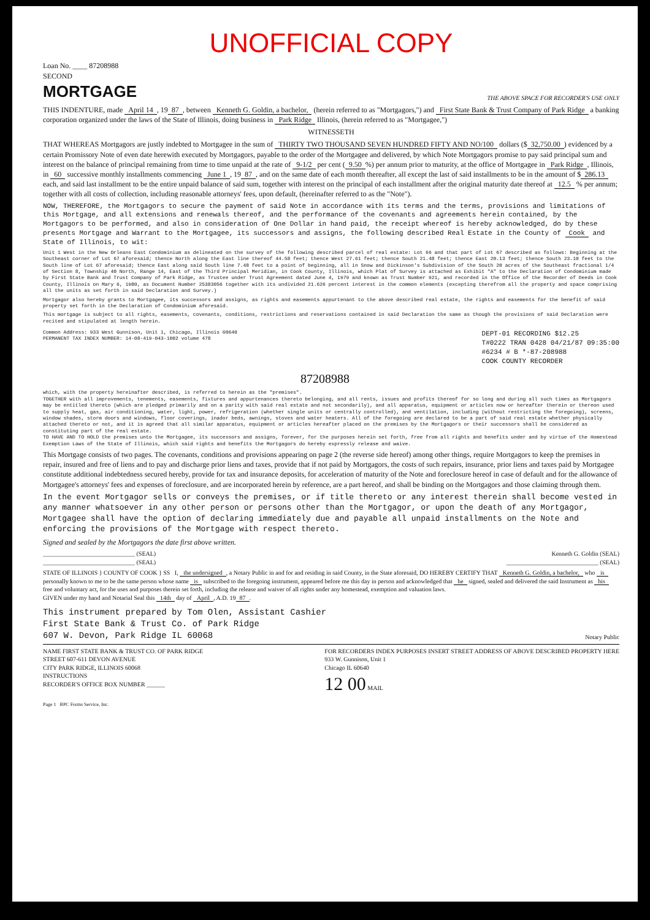UNOFFICIAL COPY
Loan No. ____ 87208988
SECOND
MORTGAGE
THE ABOVE SPACE FOR RECORDER'S USE ONLY
THIS INDENTURE, made April 14, 19 87, between Kenneth G. Goldin, a bachelor, (herein referred to as "Mortgagors,") and First State Bank & Trust Company of Park Ridge a banking corporation organized under the laws of the State of Illinois, doing business in Park Ridge Illinois, (herein referred to as "Mortgagee,")
WITNESSETH
THAT WHEREAS Mortgagors are justly indebted to Mortgagee in the sum of THIRTY TWO THOUSAND SEVEN HUNDRED FIFTY AND NO/100 dollars ($ 32,750.00) evidenced by a certain Promissory Note of even date herewith executed by Mortgagors, payable to the order of the Mortgagee and delivered, by which Note Mortgagors promise to pay said principal sum and interest on the balance of principal remaining from time to time unpaid at the rate of 9-1/2 per cent (9.50%) per annum prior to maturity, at the office of Mortgagee in Park Ridge, Illinois, in 60 successive monthly installments commencing June 1, 19 87, and on the same date of each month thereafter, all except the last of said installments to be in the amount of $ 286.13 each, and said last installment to be the entire unpaid balance of said sum, together with interest on the principal of each installment after the original maturity date thereof at 12.5 % per annum; together with all costs of collection, including reasonable attorneys' fees, upon default, (hereinafter referred to as the "Note").
NOW, THEREFORE, the Mortgagors to secure the payment of said Note in accordance with its terms and the terms, provisions and limitations of this Mortgage, and all extensions and renewals thereof, and the performance of the covenants and agreements herein contained, by the Mortgagors to be performed, and also in consideration of One Dollar in hand paid, the receipt whereof is hereby acknowledged, do by these presents Mortgage and Warrant to the Mortgagee, its successors and assigns, the following described Real Estate in the County of Cook and State of Illinois, to wit:
Unit 1 West in the New Orleans East Condominium as delineated on the survey of the following described parcel of real estate: Lot 66 and that part of Lot 67 described as follows: Beginning at the Southeast corner of Lot 67 aforesaid; thence North along the East line thereof 44.58 feet; thence West 27.61 feet; thence South 21.48 feet; thence East 20.13 feet; thence South 23.10 feet to the South line of Lot 67 aforesaid; thence East along said South line 7.48 feet to a point of beginning, all in Snow and Dickinson's Subdivision of the South 20 acres of the Southeast fractional 1/4 of Section 8, Township 40 North, Range 14, East of the Third Principal Meridian, in Cook County, Illinois, which Plat of Survey is attached as Exhibit "A" to the Declaration of Condominium made by First State Bank and Trust Company of Park Ridge, as Trustee under Trust Agreement dated June 4, 1979 and known as Trust Number 921, and recorded in the Office of the Recorder of Deeds in Cook County, Illinois on Mary 6, 1980, as Document Number 25383056 together with its undivided 21.626 percent interest in the common elements (excepting therefrom all the property and space comprising all the units as set forth in said Declaration and Survey.)
Mortgagor also hereby grants to Mortgagee, its successors and assigns, as rights and easements appurtenant to the above described real estate, the rights and easements for the benefit of said property set forth in the Declaration of Condominium aforesaid.
This mortgage is subject to all rights, easements, covenants, conditions, restrictions and reservations contained in said Declaration the same as though the provisions of said Declaration were recited and stipulated at length herein.
Common Address: 933 West Gunnison, Unit 1, Chicago, Illinois 60640
PERMANENT TAX INDEX NUMBER: 14-08-419-043-1002 volume 478
DEPT-01 RECORDING $12.25
T#0222 TRAN 0428 04/21/87 09:35:00
#6234 # B *-87-208988
COOK COUNTY RECORDER
87208988
which, with the property hereinafter described, is referred to herein as the "premises".
TOGETHER with all improvements, tenements, easements, fixtures and appurtenances thereto belonging, and all rents, issues and profits thereof for so long and during all such times as Mortgagors may be entitled thereto (which are pledged primarily and on a parity with said real estate and not secondarily), and all apparatus, equipment or articles now or hereafter therein or thereon used to supply heat, gas, air conditioning, water, light, power, refrigeration (whether single units or centrally controlled), and ventilation, including (without restricting the foregoing), screens, window shades, storm doors and windows, floor coverings, inador beds, awnings, stoves and water heaters. All of the foregoing are declared to be a part of said real estate whether physically attached thereto or not, and it is agreed that all similar apparatus, equipment or articles hereafter placed on the premises by the Mortgagors or their successors shall be considered as constituting part of the real estate.
TO HAVE AND TO HOLD the premises unto the Mortgagee, its successors and assigns, forever, for the purposes herein set forth, free from all rights and benefits under and by virtue of the Homestead Exemption Laws of the State of Illinois, which said rights and benefits the Mortgagors do hereby expressly release and waive.
This Mortgage consists of two pages. The covenants, conditions and provisions appearing on page 2 (the reverse side hereof) among other things, require Mortgagors to keep the premises in repair, insured and free of liens and to pay and discharge prior liens and taxes, provide that if not paid by Mortgagors, the costs of such repairs, insurance, prior liens and taxes paid by Mortgagee constitute additional indebtedness secured hereby, provide for tax and insurance deposits, for acceleration of maturity of the Note and foreclosure hereof in case of default and for the allowance of Mortgagee's attorneys' fees and expenses of foreclosure, and are incorporated herein by reference, are a part hereof, and shall be binding on the Mortgagors and those claiming through them.
In the event Mortgagor sells or conveys the premises, or if title thereto or any interest therein shall become vested in any manner whatsoever in any other person or persons other than the Mortgagor, or upon the death of any Mortgagor, Mortgagee shall have the option of declaring immediately due and payable all unpaid installments on the Note and enforcing the provisions of the Mortgage with respect thereto.
Signed and sealed by the Mortgagors the date first above written.
______________________________ (SEAL) Kenneth G. Goldin (SEAL)
______________________________ (SEAL) ______________________________ (SEAL)
STATE OF ILLINOIS } COUNTY OF COOK } SS I, the undersigned, a Notary Public in and for and residing in said County, in the State aforesaid, DO HEREBY CERTIFY THAT Kenneth G. Goldin, a bachelor, who is personally known to me to be the same person whose name is subscribed to the foregoing instrument, appeared before me this day in person and acknowledged that he signed, sealed and delivered the said Instrument as his free and voluntary act, for the uses and purposes therein set forth, including the release and waiver of all rights under any homestead, exemption and valuation laws.
GIVEN under my hand and Notarial Seal this 14th day of April, A.D. 19 87.
This instrument prepared by Tom Olen, Assistant Cashier
First State Bank & Trust Co. of Park Ridge
607 W. Devon, Park Ridge IL 60068
Notary Public
NAME FIRST STATE BANK & TRUST CO. OF PARK RIDGE
STREET 607-611 DEVON AVENUE
CITY PARK RIDGE, ILLINOIS 60068
INSTRUCTIONS
RECORDER'S OFFICE BOX NUMBER ______
FOR RECORDERS INDEX PURPOSES INSERT STREET ADDRESS OF ABOVE DESCRIBED PROPERTY HERE
933 W. Gunnison, Unit 1
Chicago IL 60640
12 00 MAIL
Page 1 BPC Forms Service, Inc.